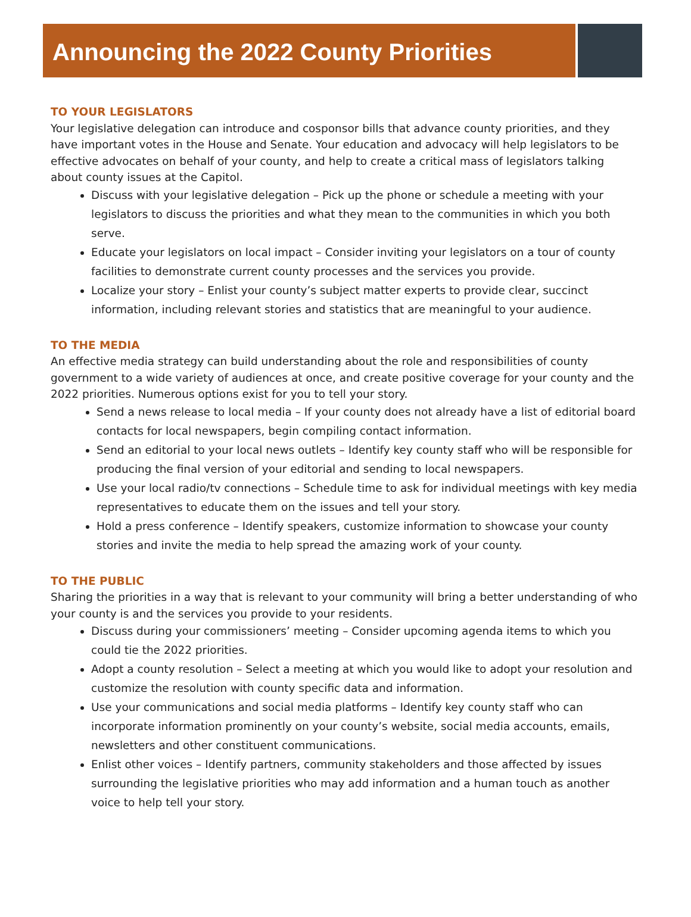Announcing the 2022 County Priorities
TO YOUR LEGISLATORS
Your legislative delegation can introduce and cosponsor bills that advance county priorities, and they have important votes in the House and Senate. Your education and advocacy will help legislators to be effective advocates on behalf of your county, and help to create a critical mass of legislators talking about county issues at the Capitol.
Discuss with your legislative delegation – Pick up the phone or schedule a meeting with your legislators to discuss the priorities and what they mean to the communities in which you both serve.
Educate your legislators on local impact – Consider inviting your legislators on a tour of county facilities to demonstrate current county processes and the services you provide.
Localize your story – Enlist your county’s subject matter experts to provide clear, succinct information, including relevant stories and statistics that are meaningful to your audience.
TO THE MEDIA
An effective media strategy can build understanding about the role and responsibilities of county government to a wide variety of audiences at once, and create positive coverage for your county and the 2022 priorities. Numerous options exist for you to tell your story.
Send a news release to local media – If your county does not already have a list of editorial board contacts for local newspapers, begin compiling contact information.
Send an editorial to your local news outlets – Identify key county staff who will be responsible for producing the final version of your editorial and sending to local newspapers.
Use your local radio/tv connections – Schedule time to ask for individual meetings with key media representatives to educate them on the issues and tell your story.
Hold a press conference – Identify speakers, customize information to showcase your county stories and invite the media to help spread the amazing work of your county.
TO THE PUBLIC
Sharing the priorities in a way that is relevant to your community will bring a better understanding of who your county is and the services you provide to your residents.
Discuss during your commissioners’ meeting – Consider upcoming agenda items to which you could tie the 2022 priorities.
Adopt a county resolution – Select a meeting at which you would like to adopt your resolution and customize the resolution with county specific data and information.
Use your communications and social media platforms – Identify key county staff who can incorporate information prominently on your county’s website, social media accounts, emails, newsletters and other constituent communications.
Enlist other voices – Identify partners, community stakeholders and those affected by issues surrounding the legislative priorities who may add information and a human touch as another voice to help tell your story.